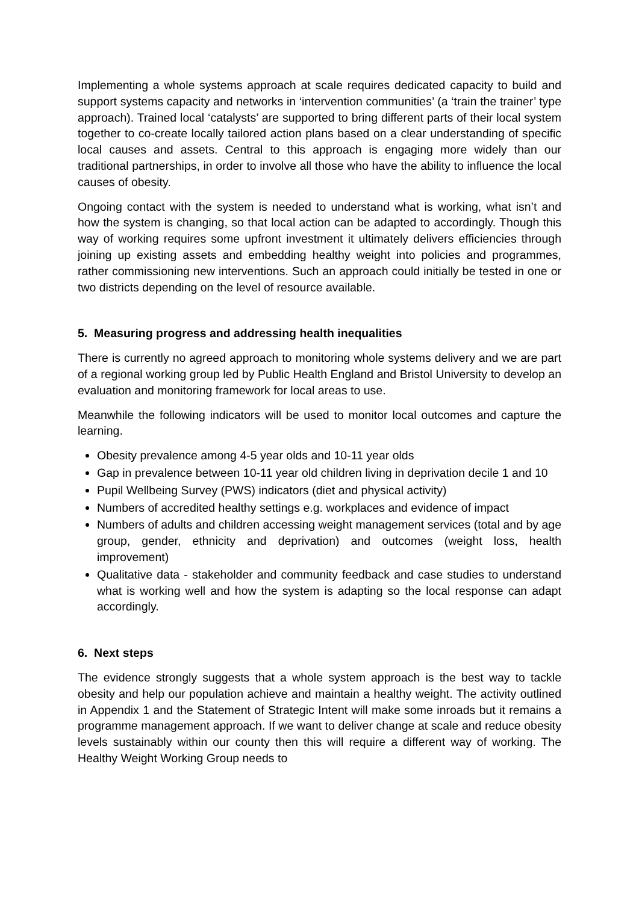Implementing a whole systems approach at scale requires dedicated capacity to build and support systems capacity and networks in ‘intervention communities’ (a ‘train the trainer’ type approach). Trained local ‘catalysts’ are supported to bring different parts of their local system together to co-create locally tailored action plans based on a clear understanding of specific local causes and assets. Central to this approach is engaging more widely than our traditional partnerships, in order to involve all those who have the ability to influence the local causes of obesity.
Ongoing contact with the system is needed to understand what is working, what isn’t and how the system is changing, so that local action can be adapted to accordingly. Though this way of working requires some upfront investment it ultimately delivers efficiencies through joining up existing assets and embedding healthy weight into policies and programmes, rather commissioning new interventions. Such an approach could initially be tested in one or two districts depending on the level of resource available.
5. Measuring progress and addressing health inequalities
There is currently no agreed approach to monitoring whole systems delivery and we are part of a regional working group led by Public Health England and Bristol University to develop an evaluation and monitoring framework for local areas to use.
Meanwhile the following indicators will be used to monitor local outcomes and capture the learning.
Obesity prevalence among 4-5 year olds and 10-11 year olds
Gap in prevalence between 10-11 year old children living in deprivation decile 1 and 10
Pupil Wellbeing Survey (PWS) indicators (diet and physical activity)
Numbers of accredited healthy settings e.g. workplaces and evidence of impact
Numbers of adults and children accessing weight management services (total and by age group, gender, ethnicity and deprivation) and outcomes (weight loss, health improvement)
Qualitative data - stakeholder and community feedback and case studies to understand what is working well and how the system is adapting so the local response can adapt accordingly.
6. Next steps
The evidence strongly suggests that a whole system approach is the best way to tackle obesity and help our population achieve and maintain a healthy weight. The activity outlined in Appendix 1 and the Statement of Strategic Intent will make some inroads but it remains a programme management approach. If we want to deliver change at scale and reduce obesity levels sustainably within our county then this will require a different way of working. The Healthy Weight Working Group needs to